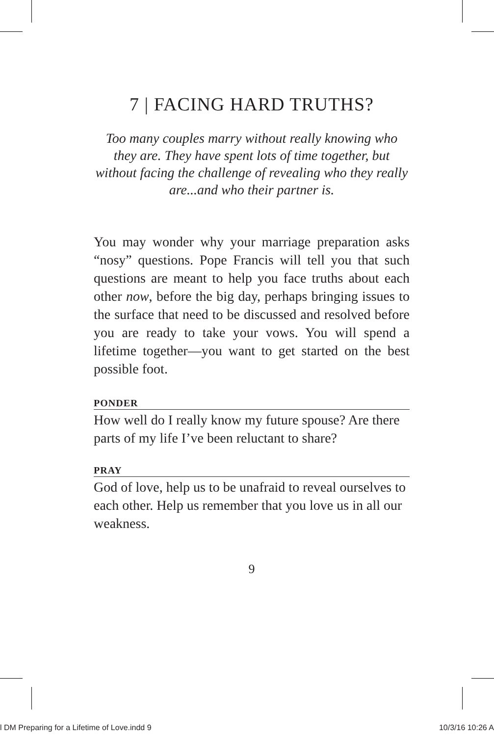7 | FACING HARD TRUTHS?
Too many couples marry without really knowing who they are. They have spent lots of time together, but without facing the challenge of revealing who they really are...and who their partner is.
You may wonder why your marriage preparation asks “nosy” questions. Pope Francis will tell you that such questions are meant to help you face truths about each other now, before the big day, perhaps bringing issues to the surface that need to be discussed and resolved before you are ready to take your vows. You will spend a lifetime together—you want to get started on the best possible foot.
PONDER
How well do I really know my future spouse? Are there parts of my life I’ve been reluctant to share?
PRAY
God of love, help us to be unafraid to reveal ourselves to each other. Help us remember that you love us in all our weakness.
9
l DM Preparing for a Lifetime of Love.indd 9 10/3/16 10:26 A